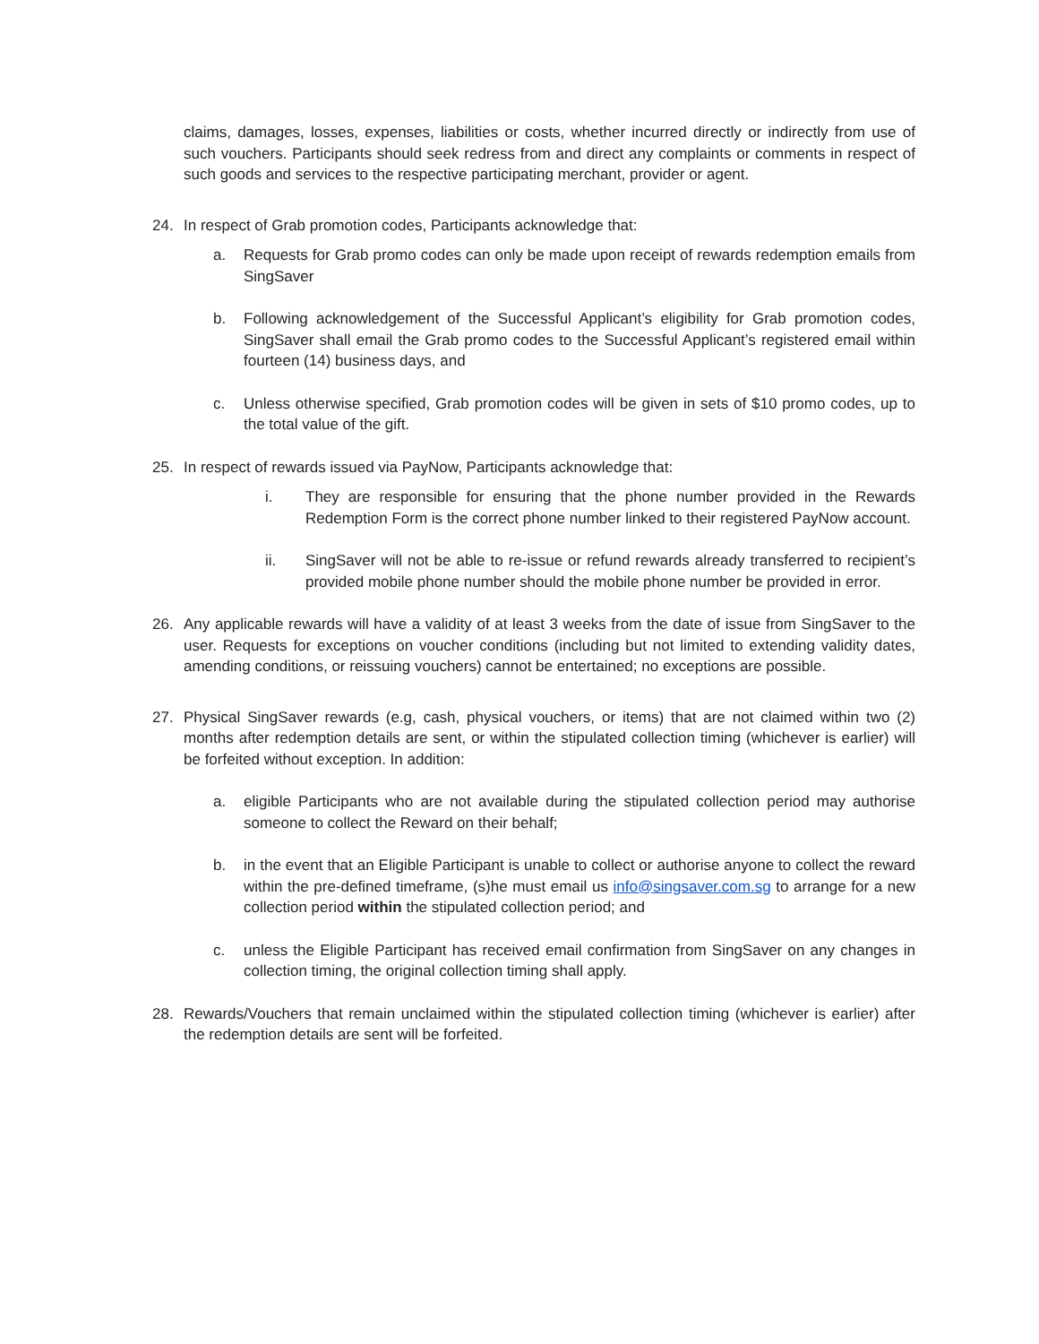claims, damages, losses, expenses, liabilities or costs, whether incurred directly or indirectly from use of such vouchers. Participants should seek redress from and direct any complaints or comments in respect of such goods and services to the respective participating merchant, provider or agent.
24. In respect of Grab promotion codes, Participants acknowledge that:
a. Requests for Grab promo codes can only be made upon receipt of rewards redemption emails from SingSaver
b. Following acknowledgement of the Successful Applicant’s eligibility for Grab promotion codes, SingSaver shall email the Grab promo codes to the Successful Applicant’s registered email within fourteen (14) business days, and
c. Unless otherwise specified, Grab promotion codes will be given in sets of $10 promo codes, up to the total value of the gift.
25. In respect of rewards issued via PayNow, Participants acknowledge that:
i. They are responsible for ensuring that the phone number provided in the Rewards Redemption Form is the correct phone number linked to their registered PayNow account.
ii. SingSaver will not be able to re-issue or refund rewards already transferred to recipient’s provided mobile phone number should the mobile phone number be provided in error.
26. Any applicable rewards will have a validity of at least 3 weeks from the date of issue from SingSaver to the user. Requests for exceptions on voucher conditions (including but not limited to extending validity dates, amending conditions, or reissuing vouchers) cannot be entertained; no exceptions are possible.
27. Physical SingSaver rewards (e.g, cash, physical vouchers, or items) that are not claimed within two (2) months after redemption details are sent, or within the stipulated collection timing (whichever is earlier) will be forfeited without exception. In addition:
a. eligible Participants who are not available during the stipulated collection period may authorise someone to collect the Reward on their behalf;
b. in the event that an Eligible Participant is unable to collect or authorise anyone to collect the reward within the pre-defined timeframe, (s)he must email us info@singsaver.com.sg to arrange for a new collection period within the stipulated collection period; and
c. unless the Eligible Participant has received email confirmation from SingSaver on any changes in collection timing, the original collection timing shall apply.
28. Rewards/Vouchers that remain unclaimed within the stipulated collection timing (whichever is earlier) after the redemption details are sent will be forfeited.